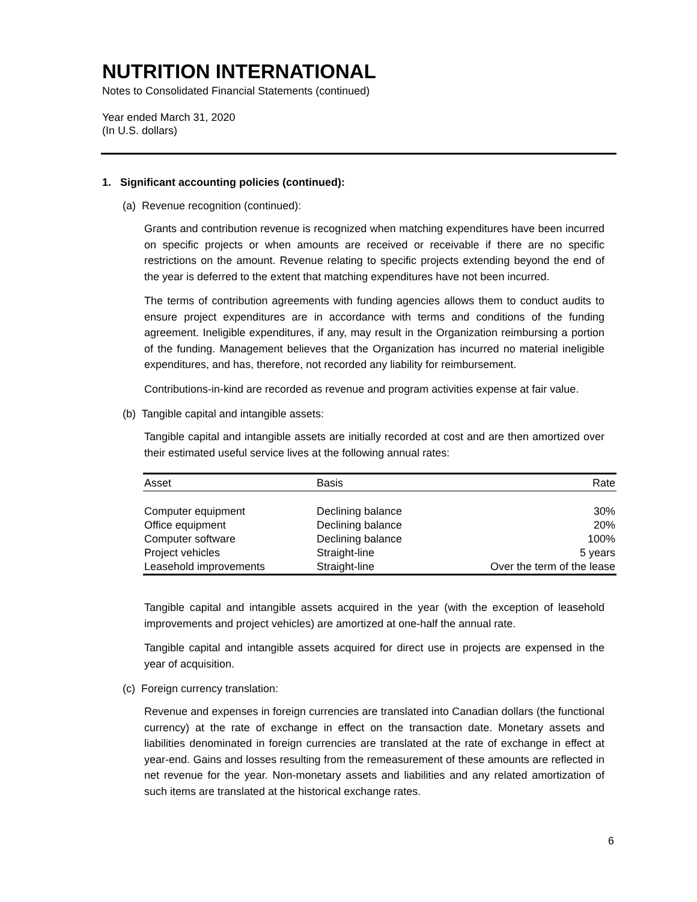NUTRITION INTERNATIONAL
Notes to Consolidated Financial Statements (continued)
Year ended March 31, 2020
(In U.S. dollars)
1. Significant accounting policies (continued):
(a) Revenue recognition (continued):
Grants and contribution revenue is recognized when matching expenditures have been incurred on specific projects or when amounts are received or receivable if there are no specific restrictions on the amount. Revenue relating to specific projects extending beyond the end of the year is deferred to the extent that matching expenditures have not been incurred.
The terms of contribution agreements with funding agencies allows them to conduct audits to ensure project expenditures are in accordance with terms and conditions of the funding agreement. Ineligible expenditures, if any, may result in the Organization reimbursing a portion of the funding. Management believes that the Organization has incurred no material ineligible expenditures, and has, therefore, not recorded any liability for reimbursement.
Contributions-in-kind are recorded as revenue and program activities expense at fair value.
(b) Tangible capital and intangible assets:
Tangible capital and intangible assets are initially recorded at cost and are then amortized over their estimated useful service lives at the following annual rates:
| Asset | Basis | Rate |
| --- | --- | --- |
| Computer equipment | Declining balance | 30% |
| Office equipment | Declining balance | 20% |
| Computer software | Declining balance | 100% |
| Project vehicles | Straight-line | 5 years |
| Leasehold improvements | Straight-line | Over the term of the lease |
Tangible capital and intangible assets acquired in the year (with the exception of leasehold improvements and project vehicles) are amortized at one-half the annual rate.
Tangible capital and intangible assets acquired for direct use in projects are expensed in the year of acquisition.
(c) Foreign currency translation:
Revenue and expenses in foreign currencies are translated into Canadian dollars (the functional currency) at the rate of exchange in effect on the transaction date. Monetary assets and liabilities denominated in foreign currencies are translated at the rate of exchange in effect at year-end. Gains and losses resulting from the remeasurement of these amounts are reflected in net revenue for the year. Non-monetary assets and liabilities and any related amortization of such items are translated at the historical exchange rates.
6